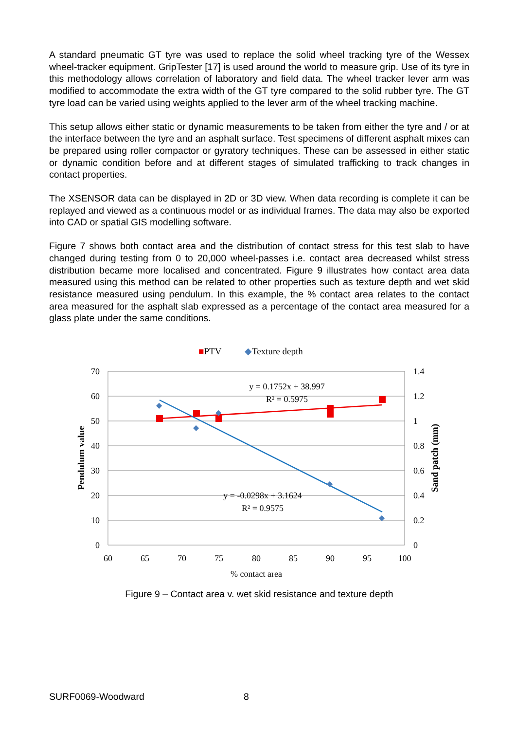A standard pneumatic GT tyre was used to replace the solid wheel tracking tyre of the Wessex wheel-tracker equipment. GripTester [17] is used around the world to measure grip. Use of its tyre in this methodology allows correlation of laboratory and field data. The wheel tracker lever arm was modified to accommodate the extra width of the GT tyre compared to the solid rubber tyre. The GT tyre load can be varied using weights applied to the lever arm of the wheel tracking machine.
This setup allows either static or dynamic measurements to be taken from either the tyre and / or at the interface between the tyre and an asphalt surface. Test specimens of different asphalt mixes can be prepared using roller compactor or gyratory techniques. These can be assessed in either static or dynamic condition before and at different stages of simulated trafficking to track changes in contact properties.
The XSENSOR data can be displayed in 2D or 3D view. When data recording is complete it can be replayed and viewed as a continuous model or as individual frames. The data may also be exported into CAD or spatial GIS modelling software.
Figure 7 shows both contact area and the distribution of contact stress for this test slab to have changed during testing from 0 to 20,000 wheel-passes i.e. contact area decreased whilst stress distribution became more localised and concentrated. Figure 9 illustrates how contact area data measured using this method can be related to other properties such as texture depth and wet skid resistance measured using pendulum. In this example, the % contact area relates to the contact area measured for the asphalt slab expressed as a percentage of the contact area measured for a glass plate under the same conditions.
■PTV
◆Texture depth
70
60
50
40
30
20
10
0
1.4
1.2
1
0.8
0.6
0.4
0.2
0
60
65
70
75
80
85
90
95
100
% contact area
Pendulum value
Sand patch (mm)
◆
◆
◆
◆
◆
y = 0.1752x + 38.997
R² = 0.5975
y = -0.0298x + 3.1624
R² = 0.9575
Figure 9 – Contact area v. wet skid resistance and texture depth
SURF0069-Woodward 8